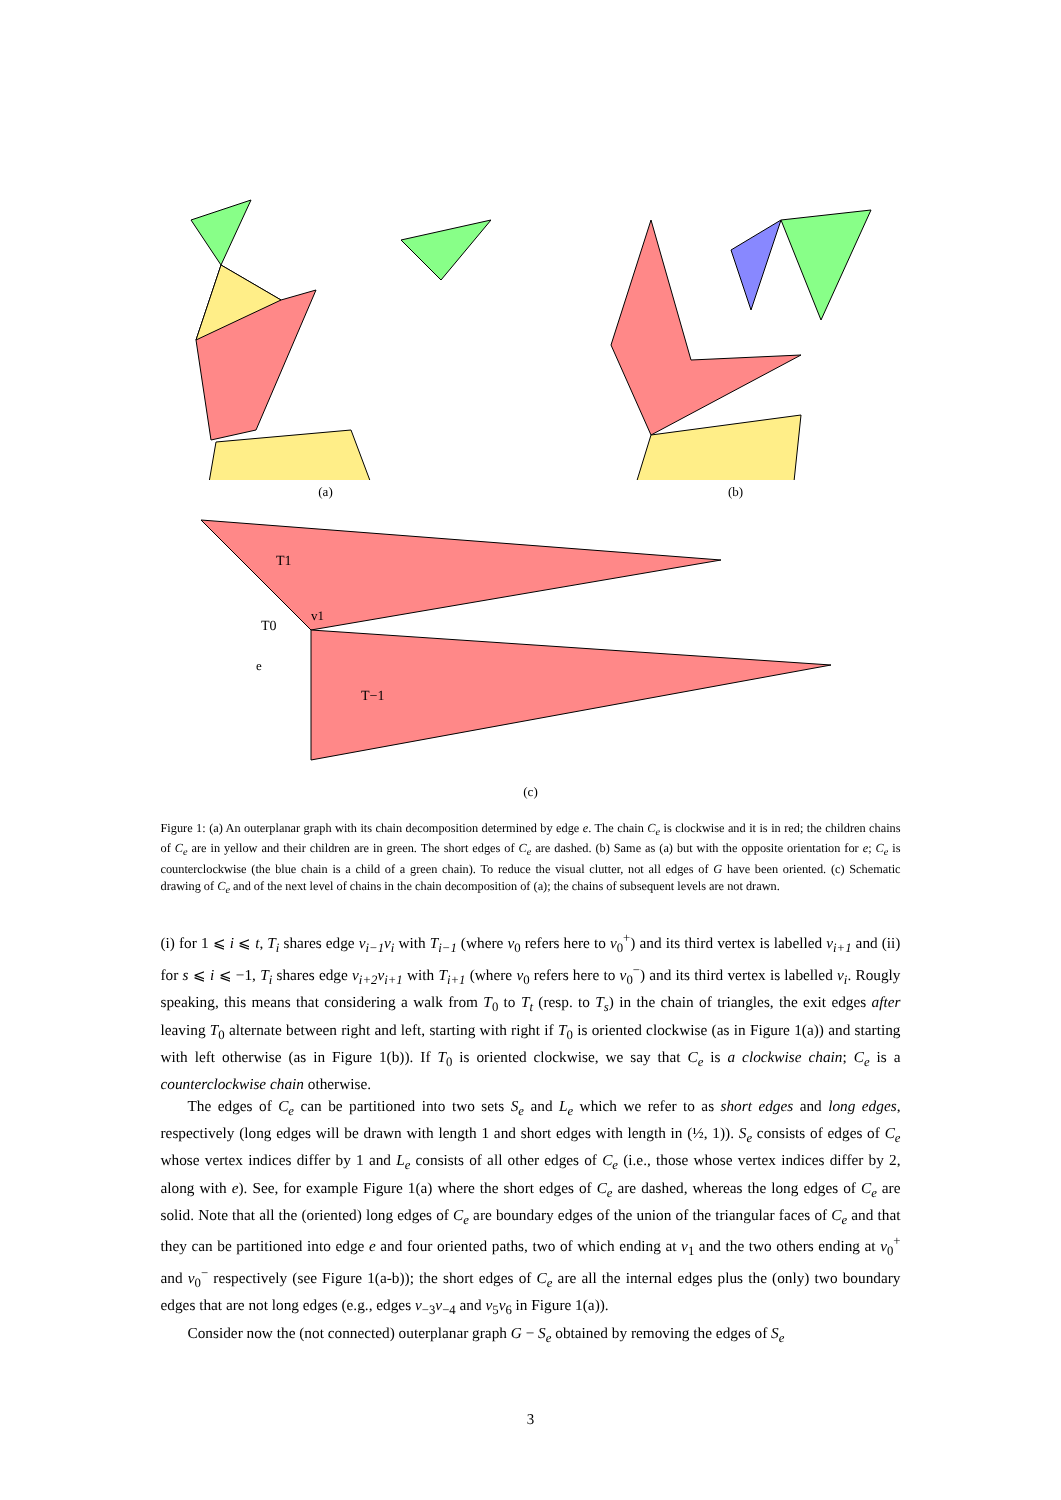(a) (b)
T1
T0
T−1
v1
e
(c)
Figure 1: (a) An outerplanar graph with its chain decomposition determined by edge e. The chain C<sub>e</sub> is clockwise and it is in red; the children chains of C<sub>e</sub> are in yellow and their children are in green. The short edges of C<sub>e</sub> are dashed. (b) Same as (a) but with the opposite orientation for e; C<sub>e</sub> is counterclockwise (the blue chain is a child of a green chain). To reduce the visual clutter, not all edges of G have been oriented. (c) Schematic drawing of C<sub>e</sub> and of the next level of chains in the chain decomposition of (a); the chains of subsequent levels are not drawn.
(i) for 1 ⩽ i ⩽ t, T<sub>i</sub> shares edge v<sub>i−1</sub>v<sub>i</sub> with T<sub>i−1</sub> (where v<sub>0</sub> refers here to v<sub>0</sub><sup>+</sup>) and its third vertex is labelled v<sub>i+1</sub> and (ii) for s ⩽ i ⩽ −1, T<sub>i</sub> shares edge v<sub>i+2</sub>v<sub>i+1</sub> with T<sub>i+1</sub> (where v<sub>0</sub> refers here to v<sub>0</sub><sup>−</sup>) and its third vertex is labelled v<sub>i</sub>. Rougly speaking, this means that considering a walk from T<sub>0</sub> to T<sub>t</sub> (resp. to T<sub>s</sub>) in the chain of triangles, the exit edges after leaving T<sub>0</sub> alternate between right and left, starting with right if T<sub>0</sub> is oriented clockwise (as in Figure 1(a)) and starting with left otherwise (as in Figure 1(b)). If T<sub>0</sub> is oriented clockwise, we say that C<sub>e</sub> is a clockwise chain; C<sub>e</sub> is a counterclockwise chain otherwise.
The edges of C<sub>e</sub> can be partitioned into two sets S<sub>e</sub> and L<sub>e</sub> which we refer to as short edges and long edges, respectively (long edges will be drawn with length 1 and short edges with length in (½, 1)). S<sub>e</sub> consists of edges of C<sub>e</sub> whose vertex indices differ by 1 and L<sub>e</sub> consists of all other edges of C<sub>e</sub> (i.e., those whose vertex indices differ by 2, along with e). See, for example Figure 1(a) where the short edges of C<sub>e</sub> are dashed, whereas the long edges of C<sub>e</sub> are solid. Note that all the (oriented) long edges of C<sub>e</sub> are boundary edges of the union of the triangular faces of C<sub>e</sub> and that they can be partitioned into edge e and four oriented paths, two of which ending at v<sub>1</sub> and the two others ending at v<sub>0</sub><sup>+</sup> and v<sub>0</sub><sup>−</sup> respectively (see Figure 1(a-b)); the short edges of C<sub>e</sub> are all the internal edges plus the (only) two boundary edges that are not long edges (e.g., edges v<sub>−3</sub>v<sub>−4</sub> and v<sub>5</sub>v<sub>6</sub> in Figure 1(a)).
Consider now the (not connected) outerplanar graph G − S<sub>e</sub> obtained by removing the edges of S<sub>e</sub>
3